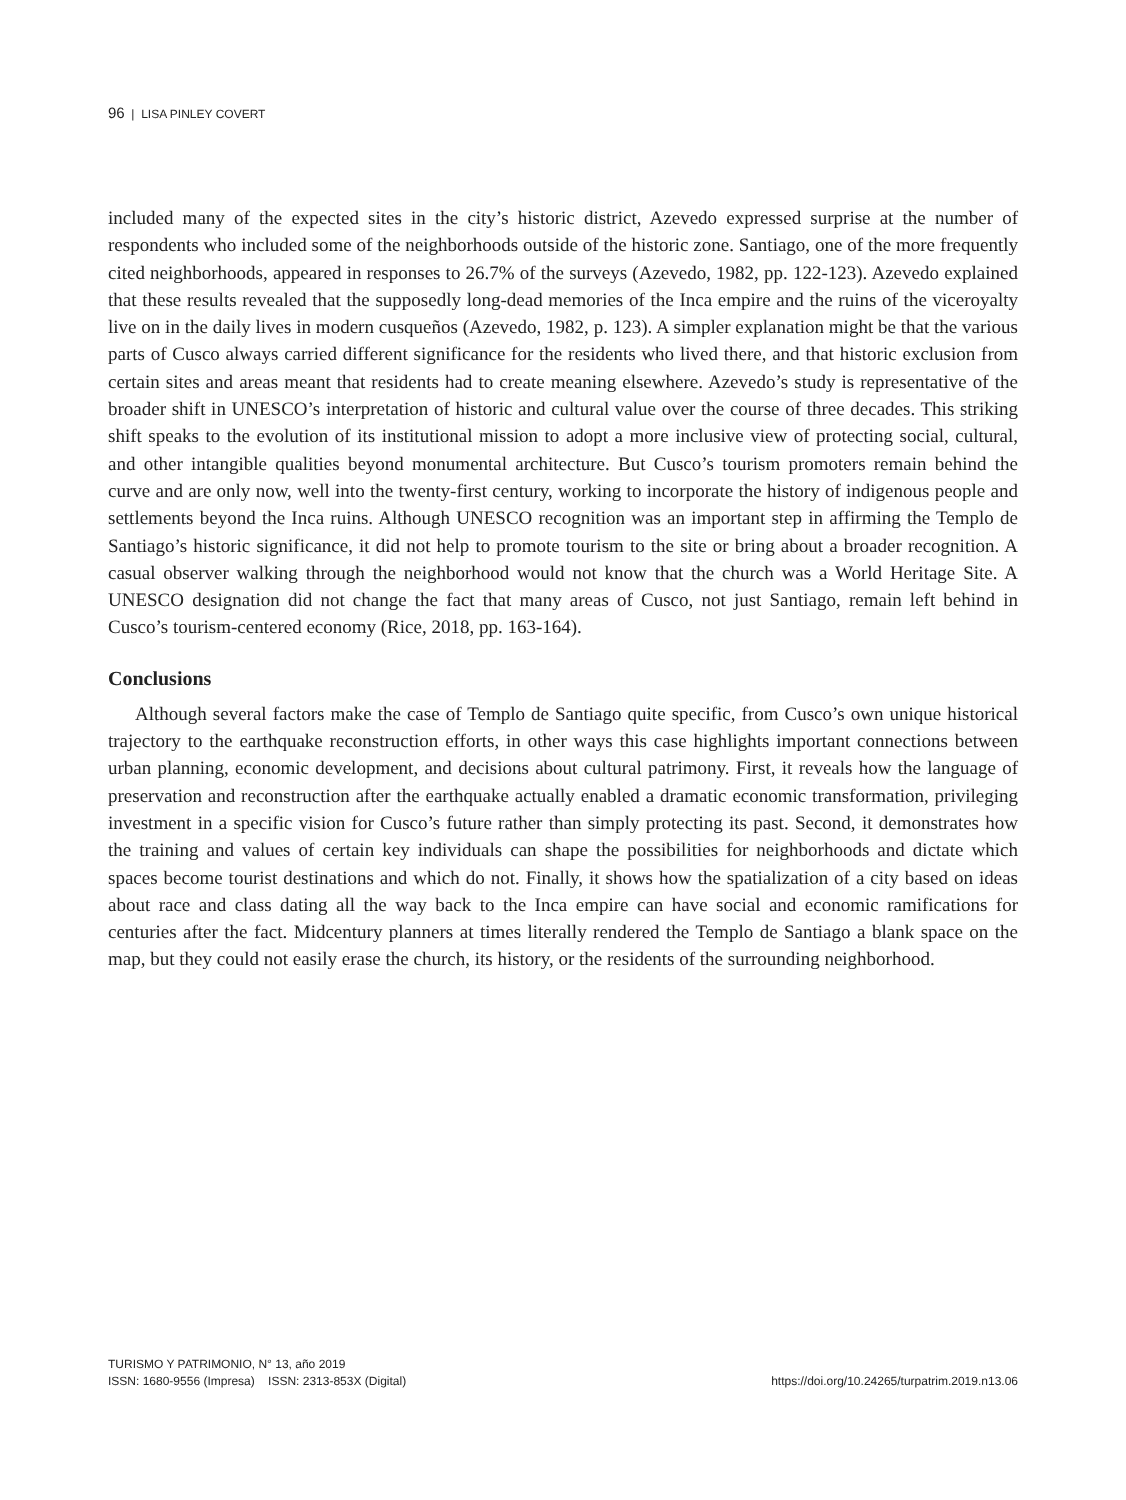96 | LISA PINLEY COVERT
included many of the expected sites in the city’s historic district, Azevedo expressed surprise at the number of respondents who included some of the neighborhoods outside of the historic zone. Santiago, one of the more frequently cited neighborhoods, appeared in responses to 26.7% of the surveys (Azevedo, 1982, pp. 122-123). Azevedo explained that these results revealed that the supposedly long-dead memories of the Inca empire and the ruins of the viceroyalty live on in the daily lives in modern cusqueños (Azevedo, 1982, p. 123). A simpler explanation might be that the various parts of Cusco always carried different significance for the residents who lived there, and that historic exclusion from certain sites and areas meant that residents had to create meaning elsewhere. Azevedo’s study is representative of the broader shift in UNESCO’s interpretation of historic and cultural value over the course of three decades. This striking shift speaks to the evolution of its institutional mission to adopt a more inclusive view of protecting social, cultural, and other intangible qualities beyond monumental architecture. But Cusco’s tourism promoters remain behind the curve and are only now, well into the twenty-first century, working to incorporate the history of indigenous people and settlements beyond the Inca ruins. Although UNESCO recognition was an important step in affirming the Templo de Santiago’s historic significance, it did not help to promote tourism to the site or bring about a broader recognition. A casual observer walking through the neighborhood would not know that the church was a World Heritage Site. A UNESCO designation did not change the fact that many areas of Cusco, not just Santiago, remain left behind in Cusco’s tourism-centered economy (Rice, 2018, pp. 163-164).
Conclusions
Although several factors make the case of Templo de Santiago quite specific, from Cusco’s own unique historical trajectory to the earthquake reconstruction efforts, in other ways this case highlights important connections between urban planning, economic development, and decisions about cultural patrimony. First, it reveals how the language of preservation and reconstruction after the earthquake actually enabled a dramatic economic transformation, privileging investment in a specific vision for Cusco’s future rather than simply protecting its past. Second, it demonstrates how the training and values of certain key individuals can shape the possibilities for neighborhoods and dictate which spaces become tourist destinations and which do not. Finally, it shows how the spatialization of a city based on ideas about race and class dating all the way back to the Inca empire can have social and economic ramifications for centuries after the fact. Midcentury planners at times literally rendered the Templo de Santiago a blank space on the map, but they could not easily erase the church, its history, or the residents of the surrounding neighborhood.
TURISMO Y PATRIMONIO, N° 13, año 2019
ISSN: 1680-9556 (Impresa) ISSN: 2313-853X (Digital)
https://doi.org/10.24265/turpatrim.2019.n13.06